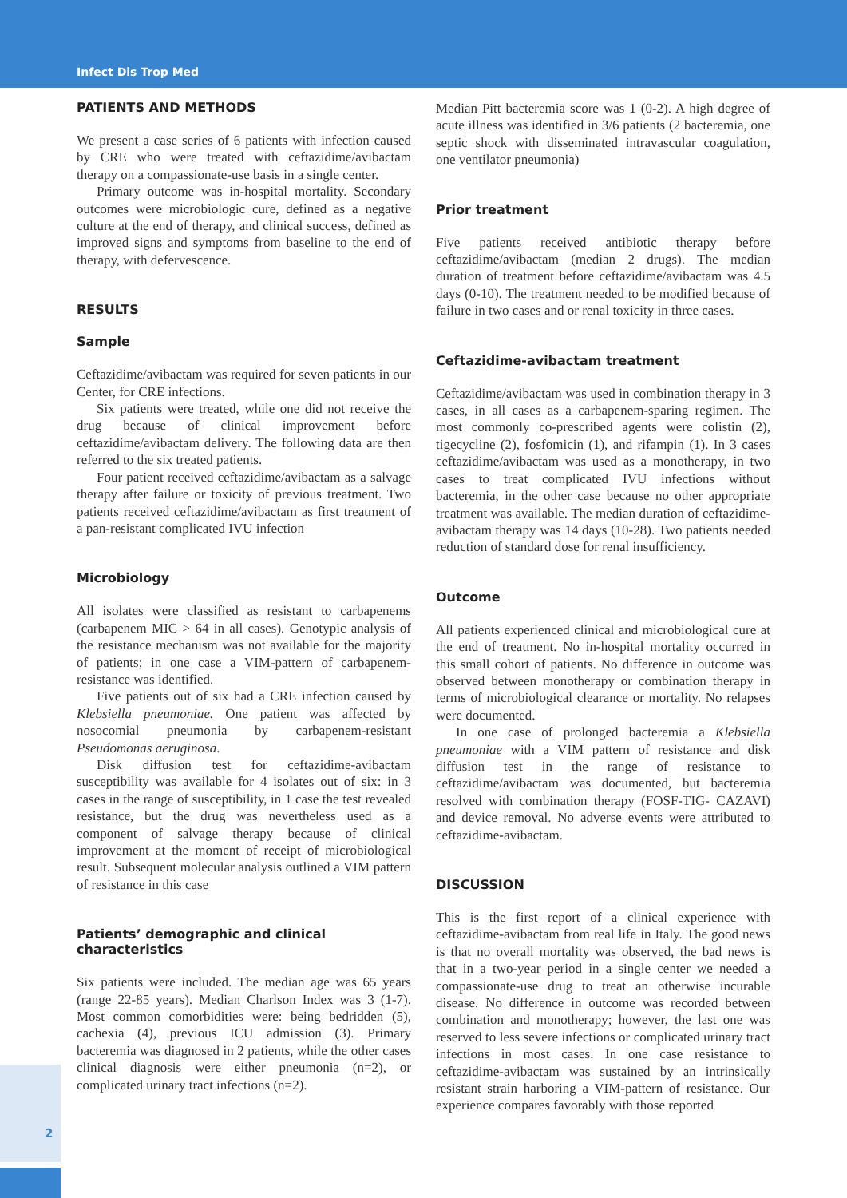Infect Dis Trop Med
2
PATIENTS AND METHODS
We present a case series of 6 patients with infection caused by CRE who were treated with ceftazidime/avibactam therapy on a compassionate-use basis in a single center.
Primary outcome was in-hospital mortality. Secondary outcomes were microbiologic cure, defined as a negative culture at the end of therapy, and clinical success, defined as improved signs and symptoms from baseline to the end of therapy, with defervescence.
RESULTS
Sample
Ceftazidime/avibactam was required for seven patients in our Center, for CRE infections.
Six patients were treated, while one did not receive the drug because of clinical improvement before ceftazidime/avibactam delivery. The following data are then referred to the six treated patients.
Four patient received ceftazidime/avibactam as a salvage therapy after failure or toxicity of previous treatment. Two patients received ceftazidime/avibactam as first treatment of a pan-resistant complicated IVU infection
Microbiology
All isolates were classified as resistant to carbapenems (carbapenem MIC > 64 in all cases). Genotypic analysis of the resistance mechanism was not available for the majority of patients; in one case a VIM-pattern of carbapenem-resistance was identified.
Five patients out of six had a CRE infection caused by Klebsiella pneumoniae. One patient was affected by nosocomial pneumonia by carbapenem-resistant Pseudomonas aeruginosa.
Disk diffusion test for ceftazidime-avibactam susceptibility was available for 4 isolates out of six: in 3 cases in the range of susceptibility, in 1 case the test revealed resistance, but the drug was nevertheless used as a component of salvage therapy because of clinical improvement at the moment of receipt of microbiological result. Subsequent molecular analysis outlined a VIM pattern of resistance in this case
Patients’ demographic and clinical characteristics
Six patients were included. The median age was 65 years (range 22-85 years). Median Charlson Index was 3 (1-7). Most common comorbidities were: being bedridden (5), cachexia (4), previous ICU admission (3). Primary bacteremia was diagnosed in 2 patients, while the other cases clinical diagnosis were either pneumonia (n=2), or complicated urinary tract infections (n=2).
Median Pitt bacteremia score was 1 (0-2). A high degree of acute illness was identified in 3/6 patients (2 bacteremia, one septic shock with disseminated intravascular coagulation, one ventilator pneumonia)
Prior treatment
Five patients received antibiotic therapy before ceftazidime/avibactam (median 2 drugs). The median duration of treatment before ceftazidime/avibactam was 4.5 days (0-10). The treatment needed to be modified because of failure in two cases and or renal toxicity in three cases.
Ceftazidime-avibactam treatment
Ceftazidime/avibactam was used in combination therapy in 3 cases, in all cases as a carbapenem-sparing regimen. The most commonly co-prescribed agents were colistin (2), tigecycline (2), fosfomicin (1), and rifampin (1). In 3 cases ceftazidime/avibactam was used as a monotherapy, in two cases to treat complicated IVU infections without bacteremia, in the other case because no other appropriate treatment was available. The median duration of ceftazidime-avibactam therapy was 14 days (10-28). Two patients needed reduction of standard dose for renal insufficiency.
Outcome
All patients experienced clinical and microbiological cure at the end of treatment. No in-hospital mortality occurred in this small cohort of patients. No difference in outcome was observed between monotherapy or combination therapy in terms of microbiological clearance or mortality. No relapses were documented.
In one case of prolonged bacteremia a Klebsiella pneumoniae with a VIM pattern of resistance and disk diffusion test in the range of resistance to ceftazidime/avibactam was documented, but bacteremia resolved with combination therapy (FOSF-TIG- CAZAVI) and device removal. No adverse events were attributed to ceftazidime-avibactam.
DISCUSSION
This is the first report of a clinical experience with ceftazidime-avibactam from real life in Italy. The good news is that no overall mortality was observed, the bad news is that in a two-year period in a single center we needed a compassionate-use drug to treat an otherwise incurable disease. No difference in outcome was recorded between combination and monotherapy; however, the last one was reserved to less severe infections or complicated urinary tract infections in most cases. In one case resistance to ceftazidime-avibactam was sustained by an intrinsically resistant strain harboring a VIM-pattern of resistance. Our experience compares favorably with those reported